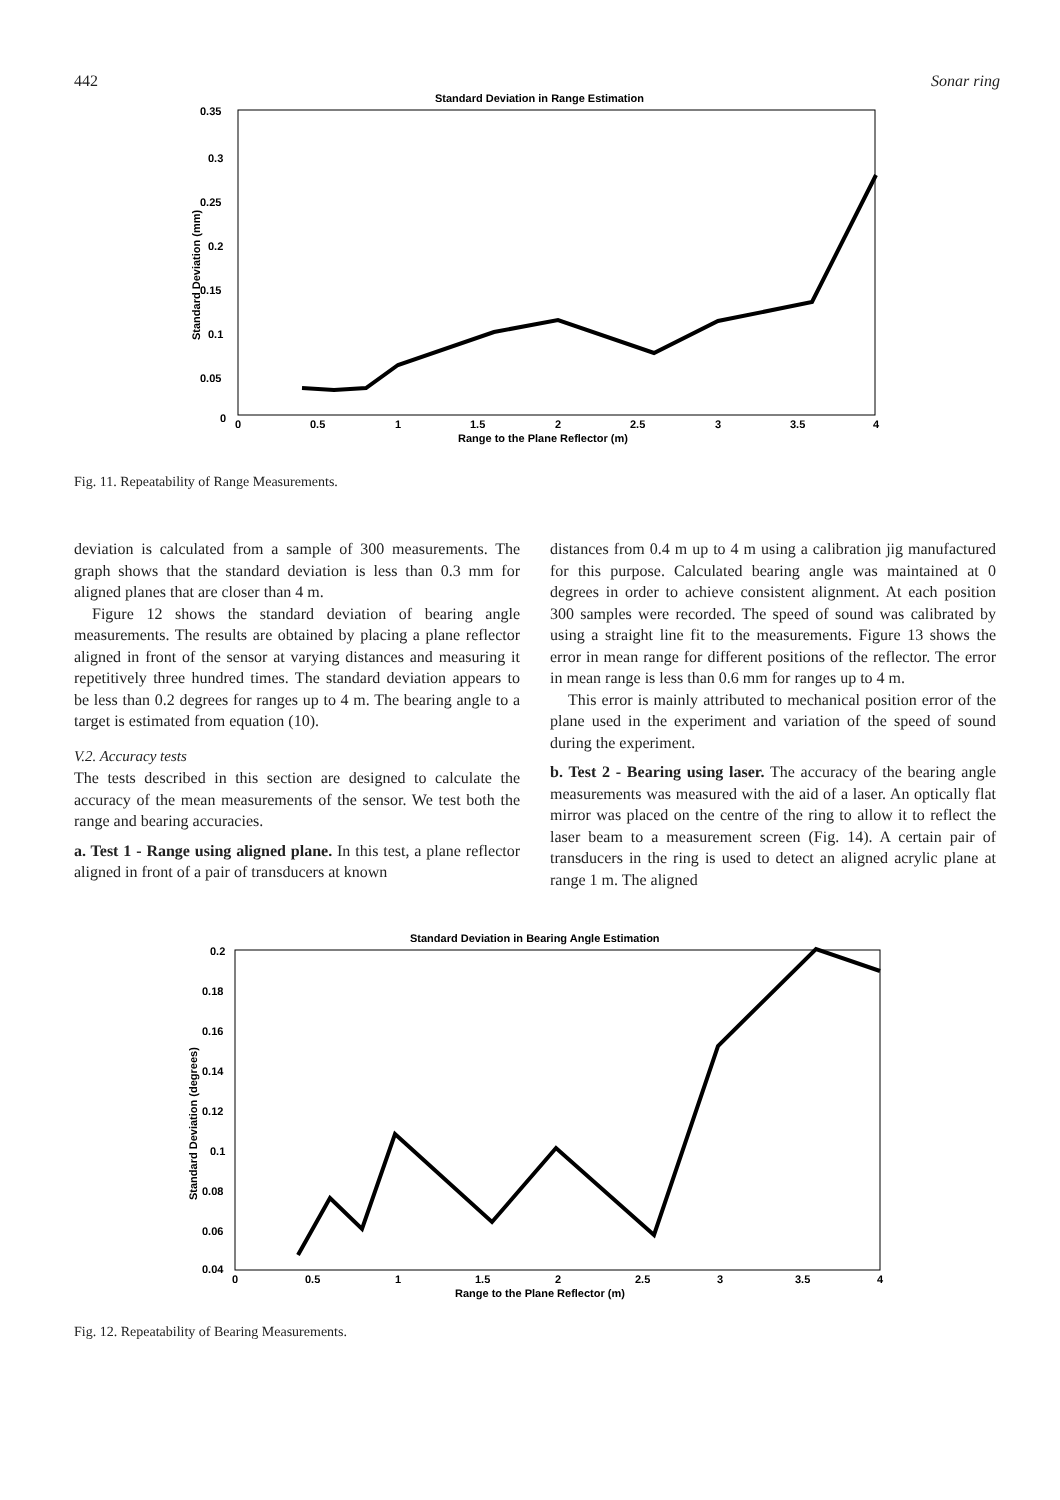442 Sonar ring
Standard Deviation in Range Estimation
0.35
0.3
0.25
0.2
0.15
0.1
0.05
0
0
0.5
1
1.5
2
2.5
3
3.5
4
Range to the Plane Reflector (m)
Standard Deviation (mm)
Fig. 11. Repeatability of Range Measurements.
deviation is calculated from a sample of 300 measurements. The graph shows that the standard deviation is less than 0.3 mm for aligned planes that are closer than 4 m.
Figure 12 shows the standard deviation of bearing angle measurements. The results are obtained by placing a plane reflector aligned in front of the sensor at varying distances and measuring it repetitively three hundred times. The standard deviation appears to be less than 0.2 degrees for ranges up to 4 m. The bearing angle to a target is estimated from equation (10).
V.2. Accuracy tests
The tests described in this section are designed to calculate the accuracy of the mean measurements of the sensor. We test both the range and bearing accuracies.
a. Test 1 - Range using aligned plane. In this test, a plane reflector aligned in front of a pair of transducers at known
distances from 0.4 m up to 4 m using a calibration jig manufactured for this purpose. Calculated bearing angle was maintained at 0 degrees in order to achieve consistent alignment. At each position 300 samples were recorded. The speed of sound was calibrated by using a straight line fit to the measurements. Figure 13 shows the error in mean range for different positions of the reflector. The error in mean range is less than 0.6 mm for ranges up to 4 m.
This error is mainly attributed to mechanical position error of the plane used in the experiment and variation of the speed of sound during the experiment.
b. Test 2 - Bearing using laser. The accuracy of the bearing angle measurements was measured with the aid of a laser. An optically flat mirror was placed on the centre of the ring to allow it to reflect the laser beam to a measurement screen (Fig. 14). A certain pair of transducers in the ring is used to detect an aligned acrylic plane at range 1 m. The aligned
Standard Deviation in Bearing Angle Estimation
0.2
0.18
0.16
0.14
0.12
0.1
0.08
0.06
0.04
0
0.5
1
1.5
2
2.5
3
3.5
4
Range to the Plane Reflector (m)
Standard Deviation (degrees)
Fig. 12. Repeatability of Bearing Measurements.